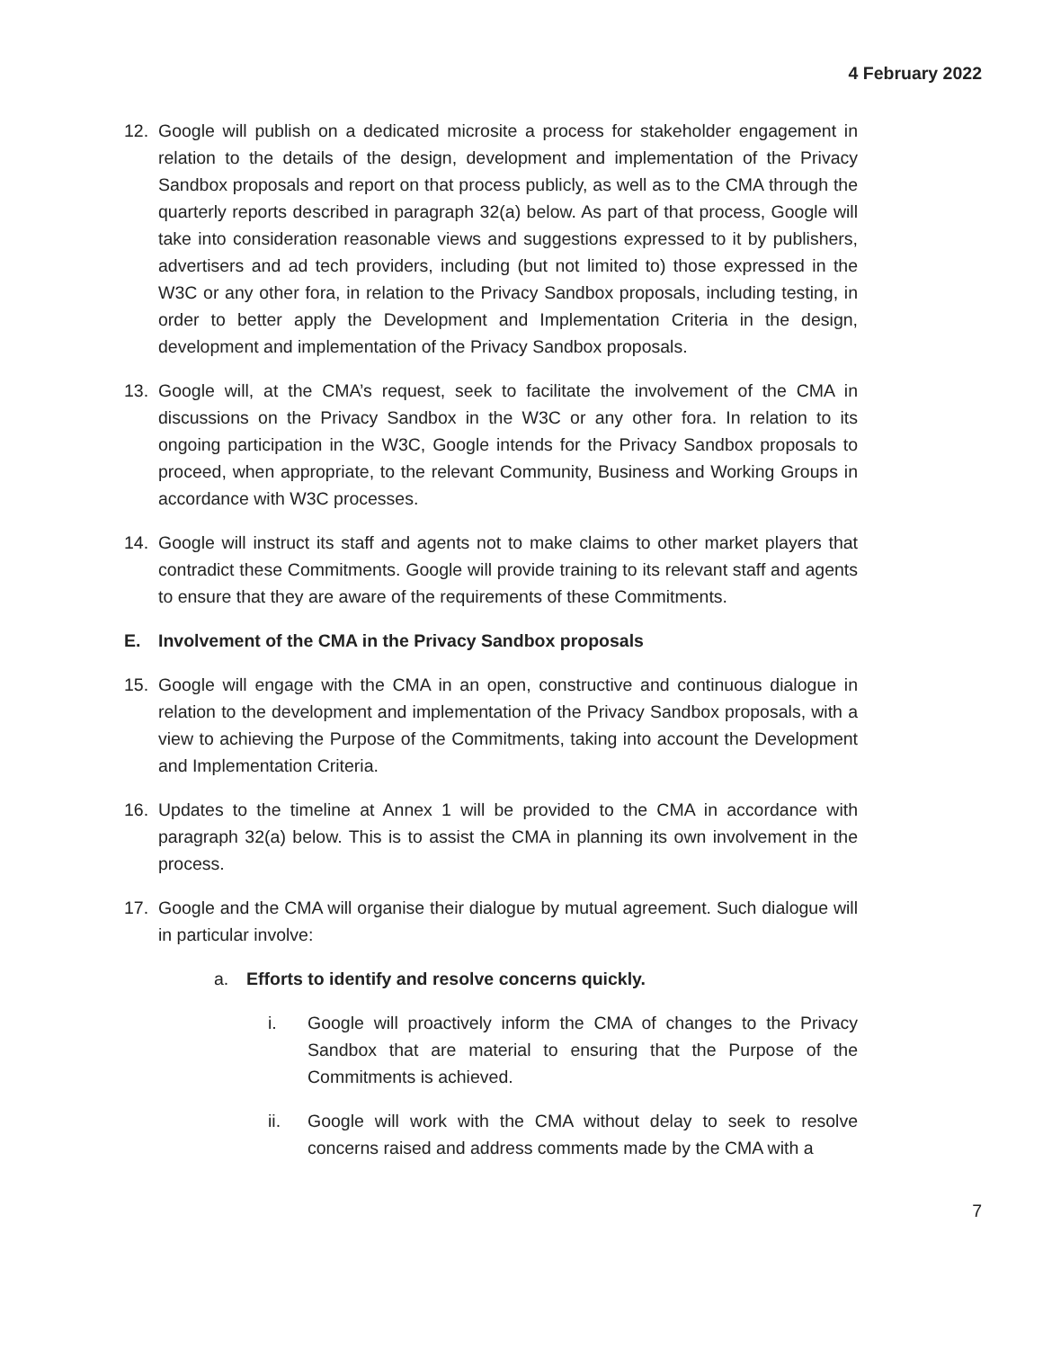4 February 2022
12. Google will publish on a dedicated microsite a process for stakeholder engagement in relation to the details of the design, development and implementation of the Privacy Sandbox proposals and report on that process publicly, as well as to the CMA through the quarterly reports described in paragraph 32(a) below. As part of that process, Google will take into consideration reasonable views and suggestions expressed to it by publishers, advertisers and ad tech providers, including (but not limited to) those expressed in the W3C or any other fora, in relation to the Privacy Sandbox proposals, including testing, in order to better apply the Development and Implementation Criteria in the design, development and implementation of the Privacy Sandbox proposals.
13. Google will, at the CMA’s request, seek to facilitate the involvement of the CMA in discussions on the Privacy Sandbox in the W3C or any other fora. In relation to its ongoing participation in the W3C, Google intends for the Privacy Sandbox proposals to proceed, when appropriate, to the relevant Community, Business and Working Groups in accordance with W3C processes.
14. Google will instruct its staff and agents not to make claims to other market players that contradict these Commitments. Google will provide training to its relevant staff and agents to ensure that they are aware of the requirements of these Commitments.
E. Involvement of the CMA in the Privacy Sandbox proposals
15. Google will engage with the CMA in an open, constructive and continuous dialogue in relation to the development and implementation of the Privacy Sandbox proposals, with a view to achieving the Purpose of the Commitments, taking into account the Development and Implementation Criteria.
16. Updates to the timeline at Annex 1 will be provided to the CMA in accordance with paragraph 32(a) below. This is to assist the CMA in planning its own involvement in the process.
17. Google and the CMA will organise their dialogue by mutual agreement. Such dialogue will in particular involve:
a. Efforts to identify and resolve concerns quickly.
i. Google will proactively inform the CMA of changes to the Privacy Sandbox that are material to ensuring that the Purpose of the Commitments is achieved.
ii. Google will work with the CMA without delay to seek to resolve concerns raised and address comments made by the CMA with a
7